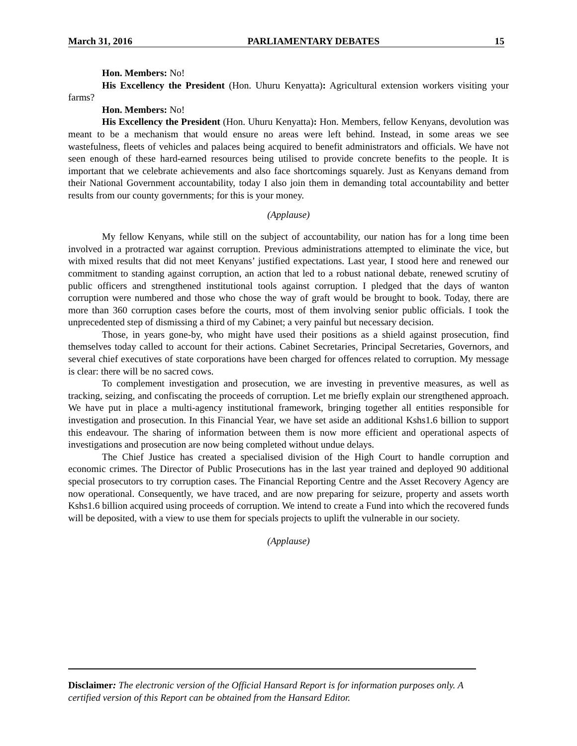March 31, 2016 PARLIAMENTARY DEBATES 15
Hon. Members: No!
His Excellency the President (Hon. Uhuru Kenyatta): Agricultural extension workers visiting your farms?
Hon. Members: No!
His Excellency the President (Hon. Uhuru Kenyatta): Hon. Members, fellow Kenyans, devolution was meant to be a mechanism that would ensure no areas were left behind. Instead, in some areas we see wastefulness, fleets of vehicles and palaces being acquired to benefit administrators and officials. We have not seen enough of these hard-earned resources being utilised to provide concrete benefits to the people. It is important that we celebrate achievements and also face shortcomings squarely. Just as Kenyans demand from their National Government accountability, today I also join them in demanding total accountability and better results from our county governments; for this is your money.
(Applause)
My fellow Kenyans, while still on the subject of accountability, our nation has for a long time been involved in a protracted war against corruption. Previous administrations attempted to eliminate the vice, but with mixed results that did not meet Kenyans’ justified expectations. Last year, I stood here and renewed our commitment to standing against corruption, an action that led to a robust national debate, renewed scrutiny of public officers and strengthened institutional tools against corruption. I pledged that the days of wanton corruption were numbered and those who chose the way of graft would be brought to book. Today, there are more than 360 corruption cases before the courts, most of them involving senior public officials. I took the unprecedented step of dismissing a third of my Cabinet; a very painful but necessary decision.
Those, in years gone-by, who might have used their positions as a shield against prosecution, find themselves today called to account for their actions. Cabinet Secretaries, Principal Secretaries, Governors, and several chief executives of state corporations have been charged for offences related to corruption. My message is clear: there will be no sacred cows.
To complement investigation and prosecution, we are investing in preventive measures, as well as tracking, seizing, and confiscating the proceeds of corruption. Let me briefly explain our strengthened approach. We have put in place a multi-agency institutional framework, bringing together all entities responsible for investigation and prosecution. In this Financial Year, we have set aside an additional Kshs1.6 billion to support this endeavour. The sharing of information between them is now more efficient and operational aspects of investigations and prosecution are now being completed without undue delays.
The Chief Justice has created a specialised division of the High Court to handle corruption and economic crimes. The Director of Public Prosecutions has in the last year trained and deployed 90 additional special prosecutors to try corruption cases. The Financial Reporting Centre and the Asset Recovery Agency are now operational. Consequently, we have traced, and are now preparing for seizure, property and assets worth Kshs1.6 billion acquired using proceeds of corruption. We intend to create a Fund into which the recovered funds will be deposited, with a view to use them for specials projects to uplift the vulnerable in our society.
(Applause)
Disclaimer: The electronic version of the Official Hansard Report is for information purposes only. A certified version of this Report can be obtained from the Hansard Editor.